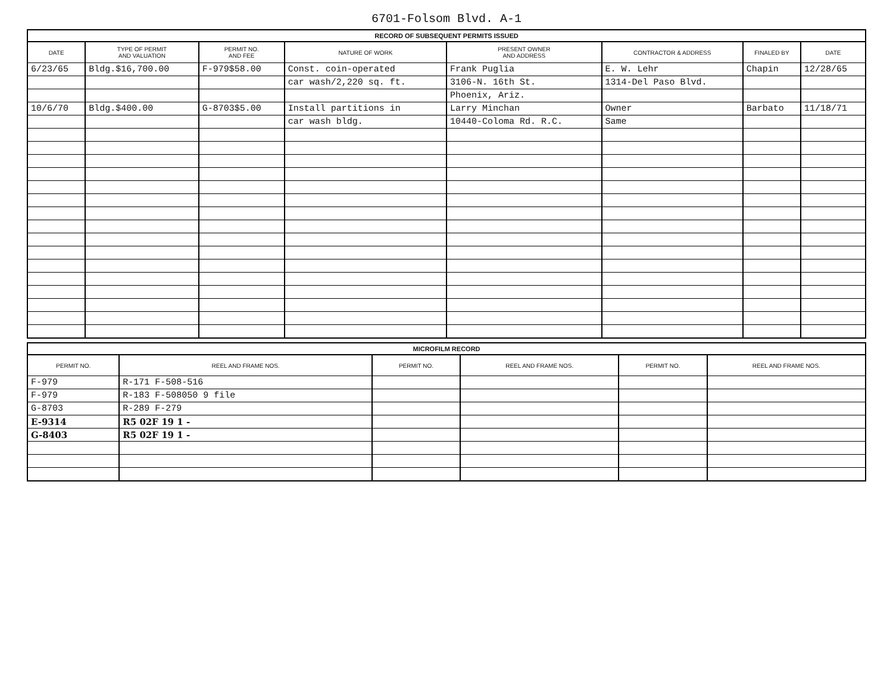6701-Folsom Blvd. A-1
RECORD OF SUBSEQUENT PERMITS ISSUED
| DATE | TYPE OF PERMIT AND VALUATION | PERMIT NO. AND FEE | NATURE OF WORK | PRESENT OWNER AND ADDRESS | CONTRACTOR & ADDRESS | FINALED BY | DATE |
| --- | --- | --- | --- | --- | --- | --- | --- |
| 6/23/65 | Bldg.$16,700.00 | F-979$58.00 | Const. coin-operated | Frank Puglia | E. W. Lehr | Chapin | 12/28/65 |
| | | | car wash/2,220 sq. ft. | 3106-N. 16th St. | 1314-Del Paso Blvd. | | |
| | | | | Phoenix, Ariz. | | | |
| 10/6/70 | Bldg.$400.00 | G-8703$5.00 | Install partitions in | Larry Minchan | Owner | Barbato | 11/18/71 |
| | | | car wash bldg. | 10440-Coloma Rd. R.C. | Same | | |
MICROFILM RECORD
| PERMIT NO. | REEL AND FRAME NOS. | PERMIT NO. | REEL AND FRAME NOS. | PERMIT NO. | REEL AND FRAME NOS. |
| --- | --- | --- | --- | --- | --- |
| F-979 | R-171 F-508-516 | | | | |
| F-979 | R-183 F-508050 9 file | | | | |
| G-8703 | R-289 F-279 | | | | |
| E-9314 | R5 02F 19 1 - | | | | |
| G-8403 | R5 02F 19 1 - | | | | |